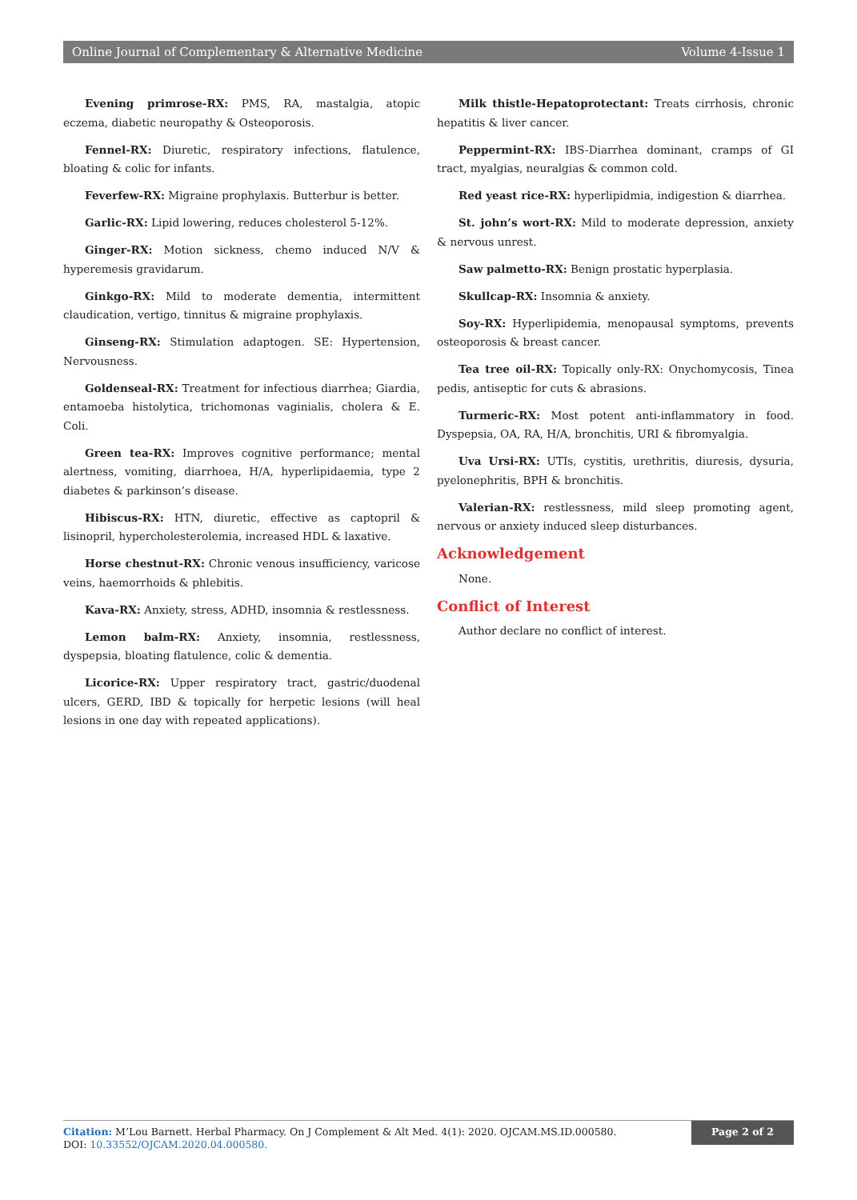Online Journal of Complementary & Alternative Medicine Volume 4-Issue 1
Evening primrose-RX: PMS, RA, mastalgia, atopic eczema, diabetic neuropathy & Osteoporosis.
Fennel-RX: Diuretic, respiratory infections, flatulence, bloating & colic for infants.
Feverfew-RX: Migraine prophylaxis. Butterbur is better.
Garlic-RX: Lipid lowering, reduces cholesterol 5-12%.
Ginger-RX: Motion sickness, chemo induced N/V & hyperemesis gravidarum.
Ginkgo-RX: Mild to moderate dementia, intermittent claudication, vertigo, tinnitus & migraine prophylaxis.
Ginseng-RX: Stimulation adaptogen. SE: Hypertension, Nervousness.
Goldenseal-RX: Treatment for infectious diarrhea; Giardia, entamoeba histolytica, trichomonas vaginialis, cholera & E. Coli.
Green tea-RX: Improves cognitive performance; mental alertness, vomiting, diarrhoea, H/A, hyperlipidaemia, type 2 diabetes & parkinson’s disease.
Hibiscus-RX: HTN, diuretic, effective as captopril & lisinopril, hypercholesterolemia, increased HDL & laxative.
Horse chestnut-RX: Chronic venous insufficiency, varicose veins, haemorrhoids & phlebitis.
Kava-RX: Anxiety, stress, ADHD, insomnia & restlessness.
Lemon balm-RX: Anxiety, insomnia, restlessness, dyspepsia, bloating flatulence, colic & dementia.
Licorice-RX: Upper respiratory tract, gastric/duodenal ulcers, GERD, IBD & topically for herpetic lesions (will heal lesions in one day with repeated applications).
Milk thistle-Hepatoprotectant: Treats cirrhosis, chronic hepatitis & liver cancer.
Peppermint-RX: IBS-Diarrhea dominant, cramps of GI tract, myalgias, neuralgias & common cold.
Red yeast rice-RX: hyperlipidmia, indigestion & diarrhea.
St. john’s wort-RX: Mild to moderate depression, anxiety & nervous unrest.
Saw palmetto-RX: Benign prostatic hyperplasia.
Skullcap-RX: Insomnia & anxiety.
Soy-RX: Hyperlipidemia, menopausal symptoms, prevents osteoporosis & breast cancer.
Tea tree oil-RX: Topically only-RX: Onychomycosis, Tinea pedis, antiseptic for cuts & abrasions.
Turmeric-RX: Most potent anti-inflammatory in food. Dyspepsia, OA, RA, H/A, bronchitis, URI & fibromyalgia.
Uva Ursi-RX: UTIs, cystitis, urethritis, diuresis, dysuria, pyelonephritis, BPH & bronchitis.
Valerian-RX: restlessness, mild sleep promoting agent, nervous or anxiety induced sleep disturbances.
Acknowledgement
None.
Conflict of Interest
Author declare no conflict of interest.
Citation: M’Lou Barnett. Herbal Pharmacy. On J Complement & Alt Med. 4(1): 2020. OJCAM.MS.ID.000580.
DOI: 10.33552/OJCAM.2020.04.000580.
Page 2 of 2